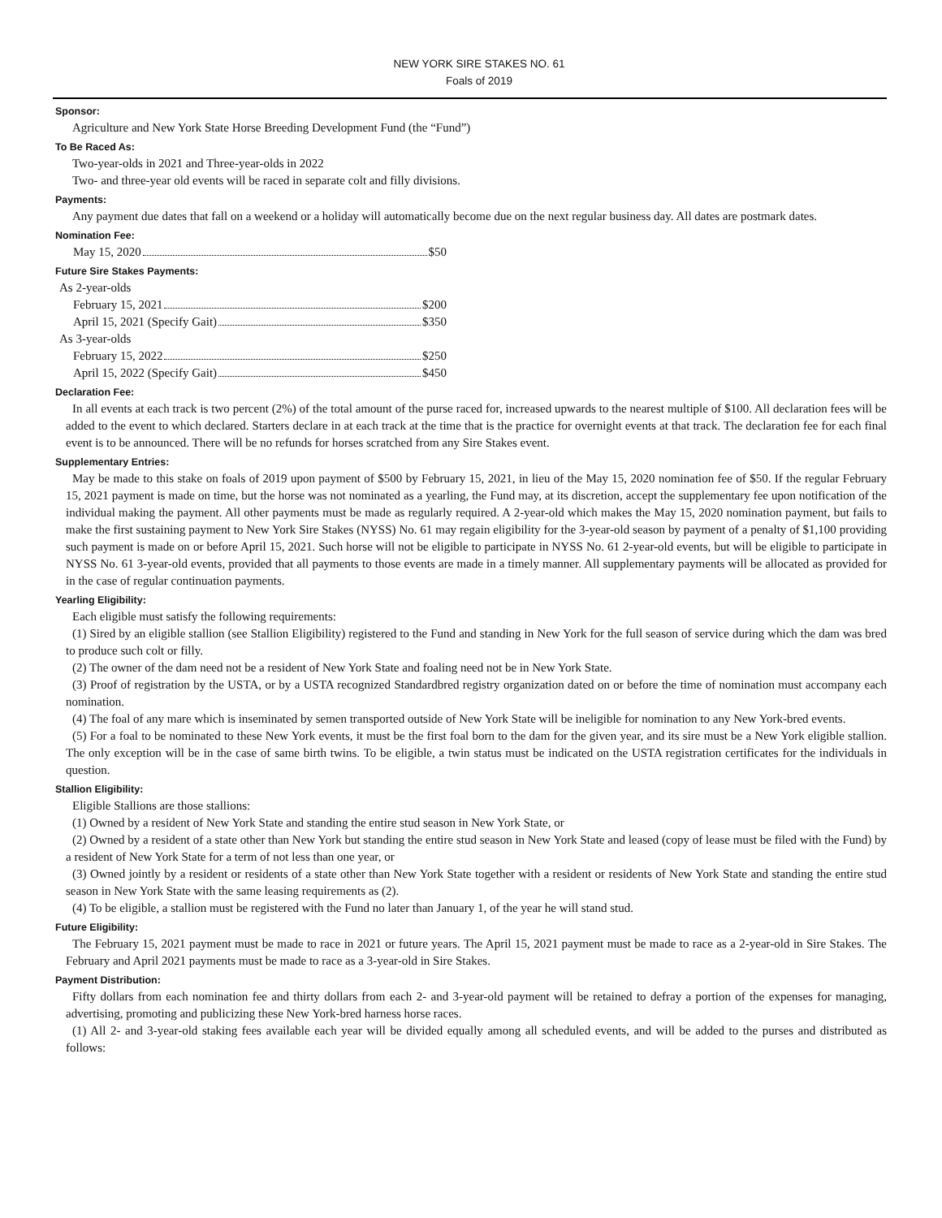NEW YORK SIRE STAKES NO. 61
Foals of 2019
Sponsor:
Agriculture and New York State Horse Breeding Development Fund (the “Fund”)
To Be Raced As:
Two-year-olds in 2021 and Three-year-olds in 2022
Two- and three-year old events will be raced in separate colt and filly divisions.
Payments:
Any payment due dates that fall on a weekend or a holiday will automatically become due on the next regular business day. All dates are postmark dates.
Nomination Fee:
May 15, 2020 $50
Future Sire Stakes Payments:
As 2-year-olds
February 15, 2021 $200
April 15, 2021 (Specify Gait) $350
As 3-year-olds
February 15, 2022 $250
April 15, 2022 (Specify Gait) $450
Declaration Fee:
In all events at each track is two percent (2%) of the total amount of the purse raced for, increased upwards to the nearest multiple of $100. All declaration fees will be added to the event to which declared. Starters declare in at each track at the time that is the practice for overnight events at that track. The declaration fee for each final event is to be announced. There will be no refunds for horses scratched from any Sire Stakes event.
Supplementary Entries:
May be made to this stake on foals of 2019 upon payment of $500 by February 15, 2021, in lieu of the May 15, 2020 nomination fee of $50. If the regular February 15, 2021 payment is made on time, but the horse was not nominated as a yearling, the Fund may, at its discretion, accept the supplementary fee upon notification of the individual making the payment. All other payments must be made as regularly required. A 2-year-old which makes the May 15, 2020 nomination payment, but fails to make the first sustaining payment to New York Sire Stakes (NYSS) No. 61 may regain eligibility for the 3-year-old season by payment of a penalty of $1,100 providing such payment is made on or before April 15, 2021. Such horse will not be eligible to participate in NYSS No. 61 2-year-old events, but will be eligible to participate in NYSS No. 61 3-year-old events, provided that all payments to those events are made in a timely manner. All supplementary payments will be allocated as provided for in the case of regular continuation payments.
Yearling Eligibility:
Each eligible must satisfy the following requirements:
(1) Sired by an eligible stallion (see Stallion Eligibility) registered to the Fund and standing in New York for the full season of service during which the dam was bred to produce such colt or filly.
(2) The owner of the dam need not be a resident of New York State and foaling need not be in New York State.
(3) Proof of registration by the USTA, or by a USTA recognized Standardbred registry organization dated on or before the time of nomination must accompany each nomination.
(4) The foal of any mare which is inseminated by semen transported outside of New York State will be ineligible for nomination to any New York-bred events.
(5) For a foal to be nominated to these New York events, it must be the first foal born to the dam for the given year, and its sire must be a New York eligible stallion. The only exception will be in the case of same birth twins. To be eligible, a twin status must be indicated on the USTA registration certificates for the individuals in question.
Stallion Eligibility:
Eligible Stallions are those stallions:
(1) Owned by a resident of New York State and standing the entire stud season in New York State, or
(2) Owned by a resident of a state other than New York but standing the entire stud season in New York State and leased (copy of lease must be filed with the Fund) by a resident of New York State for a term of not less than one year, or
(3) Owned jointly by a resident or residents of a state other than New York State together with a resident or residents of New York State and standing the entire stud season in New York State with the same leasing requirements as (2).
(4) To be eligible, a stallion must be registered with the Fund no later than January 1, of the year he will stand stud.
Future Eligibility:
The February 15, 2021 payment must be made to race in 2021 or future years. The April 15, 2021 payment must be made to race as a 2-year-old in Sire Stakes. The February and April 2021 payments must be made to race as a 3-year-old in Sire Stakes.
Payment Distribution:
Fifty dollars from each nomination fee and thirty dollars from each 2- and 3-year-old payment will be retained to defray a portion of the expenses for managing, advertising, promoting and publicizing these New York-bred harness horse races.
(1) All 2- and 3-year-old staking fees available each year will be divided equally among all scheduled events, and will be added to the purses and distributed as follows: